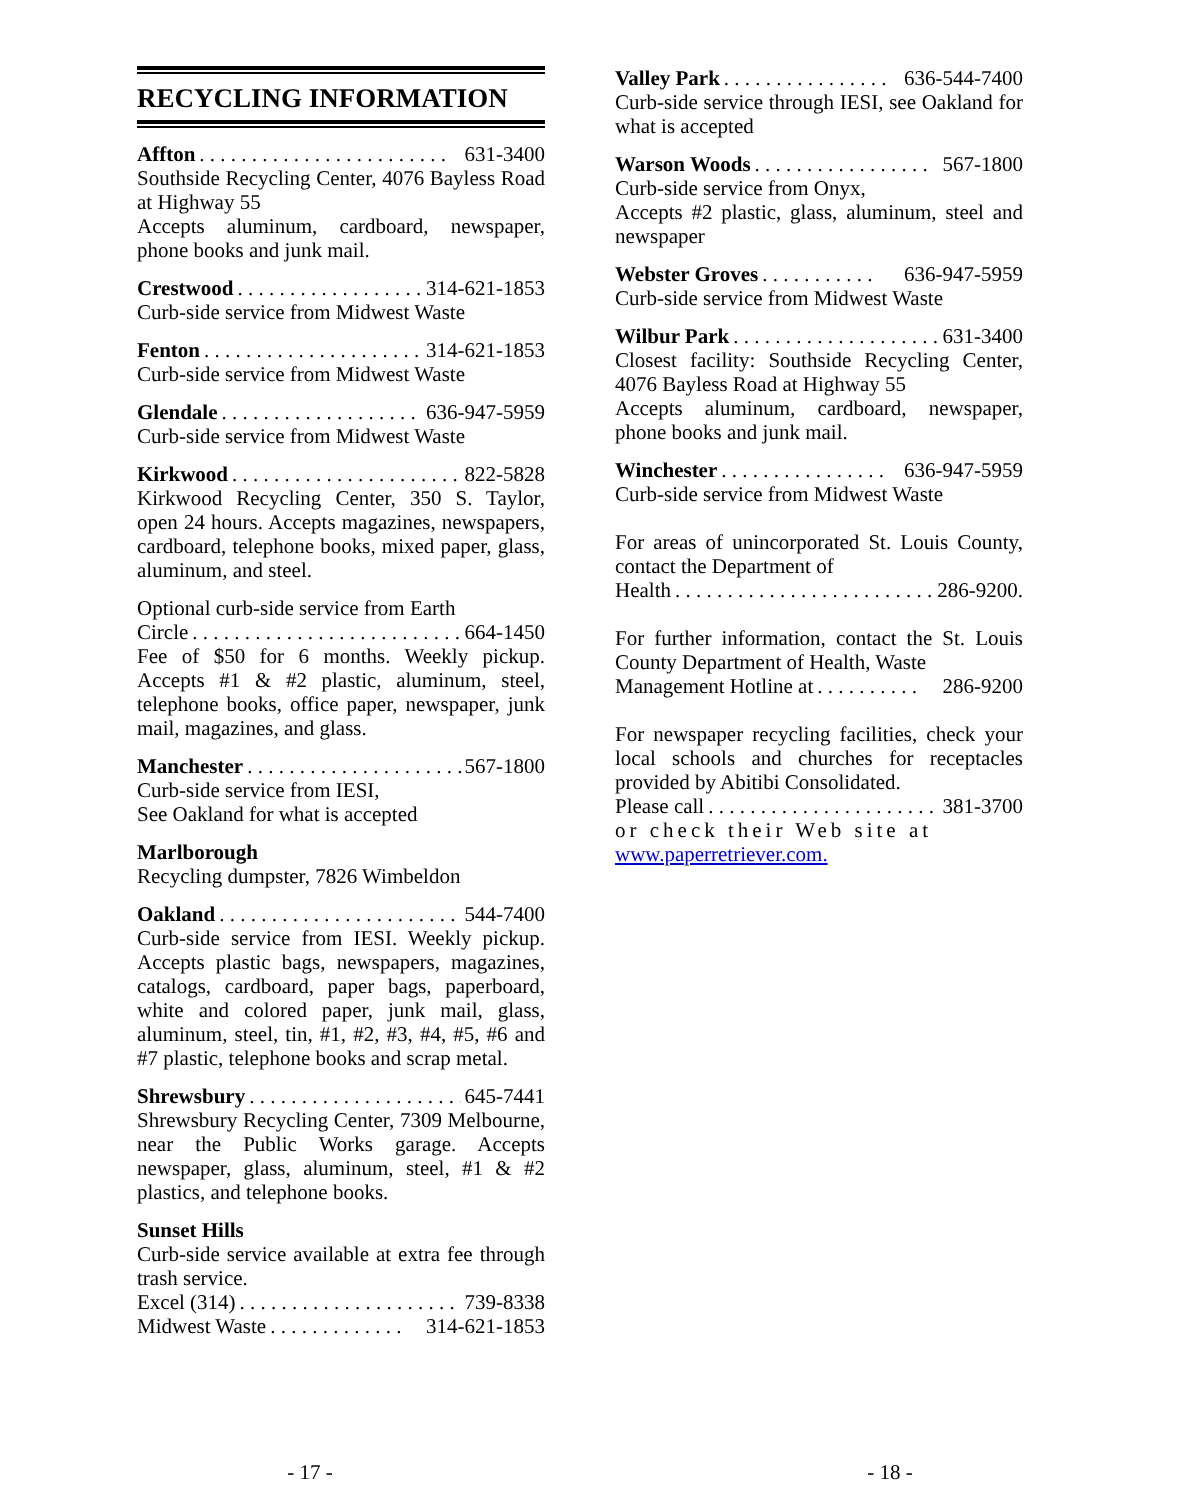RECYCLING INFORMATION
Affton. . . . . . . . . . . . . . . . . . . . . . . . 631-3400
Southside Recycling Center, 4076 Bayless Road at Highway 55
Accepts aluminum, cardboard, newspaper, phone books and junk mail.
Crestwood. . . . . . . . . . . . . . . . . . 314-621-1853
Curb-side service from Midwest Waste
Fenton. . . . . . . . . . . . . . . . . . . . . 314-621-1853
Curb-side service from Midwest Waste
Glendale. . . . . . . . . . . . . . . . . . . 636-947-5959
Curb-side service from Midwest Waste
Kirkwood. . . . . . . . . . . . . . . . . . . . . . 822-5828
Kirkwood Recycling Center, 350 S. Taylor, open 24 hours. Accepts magazines, newspapers, cardboard, telephone books, mixed paper, glass, aluminum, and steel.
Optional curb-side service from Earth
Circle. . . . . . . . . . . . . . . . . . . . . . . . . . 664-1450
Fee of $50 for 6 months. Weekly pickup. Accepts #1 & #2 plastic, aluminum, steel, telephone books, office paper, newspaper, junk mail, magazines, and glass.
Manchester. . . . . . . . . . . . . . . . . . . . . 567-1800
Curb-side service from IESI,
See Oakland for what is accepted
Marlborough
Recycling dumpster, 7826 Wimbeldon
Oakland. . . . . . . . . . . . . . . . . . . . . . . . 544-7400
Curb-side service from IESI. Weekly pickup. Accepts plastic bags, newspapers, magazines, catalogs, cardboard, paper bags, paperboard, white and colored paper, junk mail, glass, aluminum, steel, tin, #1, #2, #3, #4, #5, #6 and #7 plastic, telephone books and scrap metal.
Shrewsbury. . . . . . . . . . . . . . . . . . . . . 645-7441
Shrewsbury Recycling Center, 7309 Melbourne, near the Public Works garage. Accepts newspaper, glass, aluminum, steel, #1 & #2 plastics, and telephone books.
Sunset Hills
Curb-side service available at extra fee through trash service.
Excel (314). . . . . . . . . . . . . . . . . . . . . . 739-8338
Midwest Waste. . . . . . . . . . . . . 314-621-1853
Valley Park. . . . . . . . . . . . . . . . 636-544-7400
Curb-side service through IESI, see Oakland for what is accepted
Warson Woods. . . . . . . . . . . . . . . . . 567-1800
Curb-side service from Onyx,
Accepts #2 plastic, glass, aluminum, steel and newspaper
Webster Groves. . . . . . . . . . . 636-947-5959
Curb-side service from Midwest Waste
Wilbur Park. . . . . . . . . . . . . . . . . . . . 631-3400
Closest facility: Southside Recycling Center, 4076 Bayless Road at Highway 55
Accepts aluminum, cardboard, newspaper, phone books and junk mail.
Winchester. . . . . . . . . . . . . . . . 636-947-5959
Curb-side service from Midwest Waste
For areas of unincorporated St. Louis County, contact the Department of
Health. . . . . . . . . . . . . . . . . . . . . . . . . 286-9200.
For further information, contact the St. Louis County Department of Health, Waste
Management Hotline at. . . . . . . . . . 286-9200
For newspaper recycling facilities, check your local schools and churches for receptacles provided by Abitibi Consolidated.
Please call. . . . . . . . . . . . . . . . . . . . . . 381-3700
or check their Web site at
www.paperretriever.com.
- 17 - - 18 -